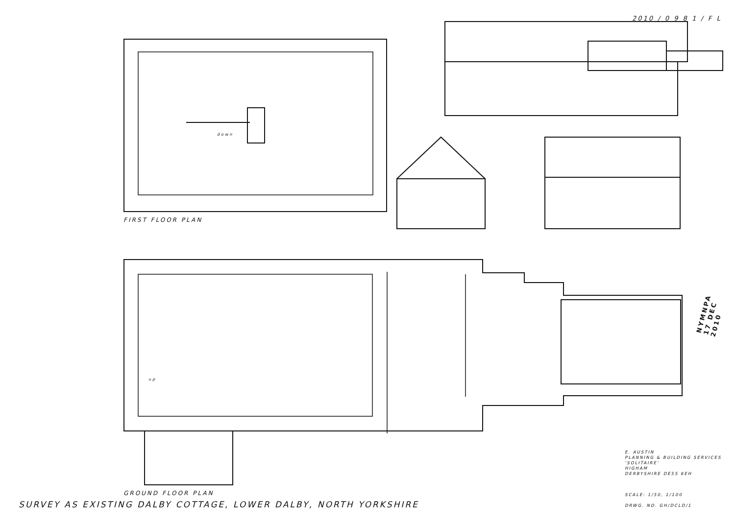2010 / 0 9 8 1 / F L
FIRST FLOOR PLAN
down
up
NYMNPA
17 DEC 2010
GROUND FLOOR PLAN
SURVEY AS EXISTING DALBY COTTAGE, LOWER DALBY, NORTH YORKSHIRE
E. AUSTIN
PLANNING & BUILDING SERVICES
'SOLITAIRE'
HIGHAM
DERBYSHIRE DE55 6EH
SCALE: 1/50, 1/100
DRWG. NO. GH/DCLD/1